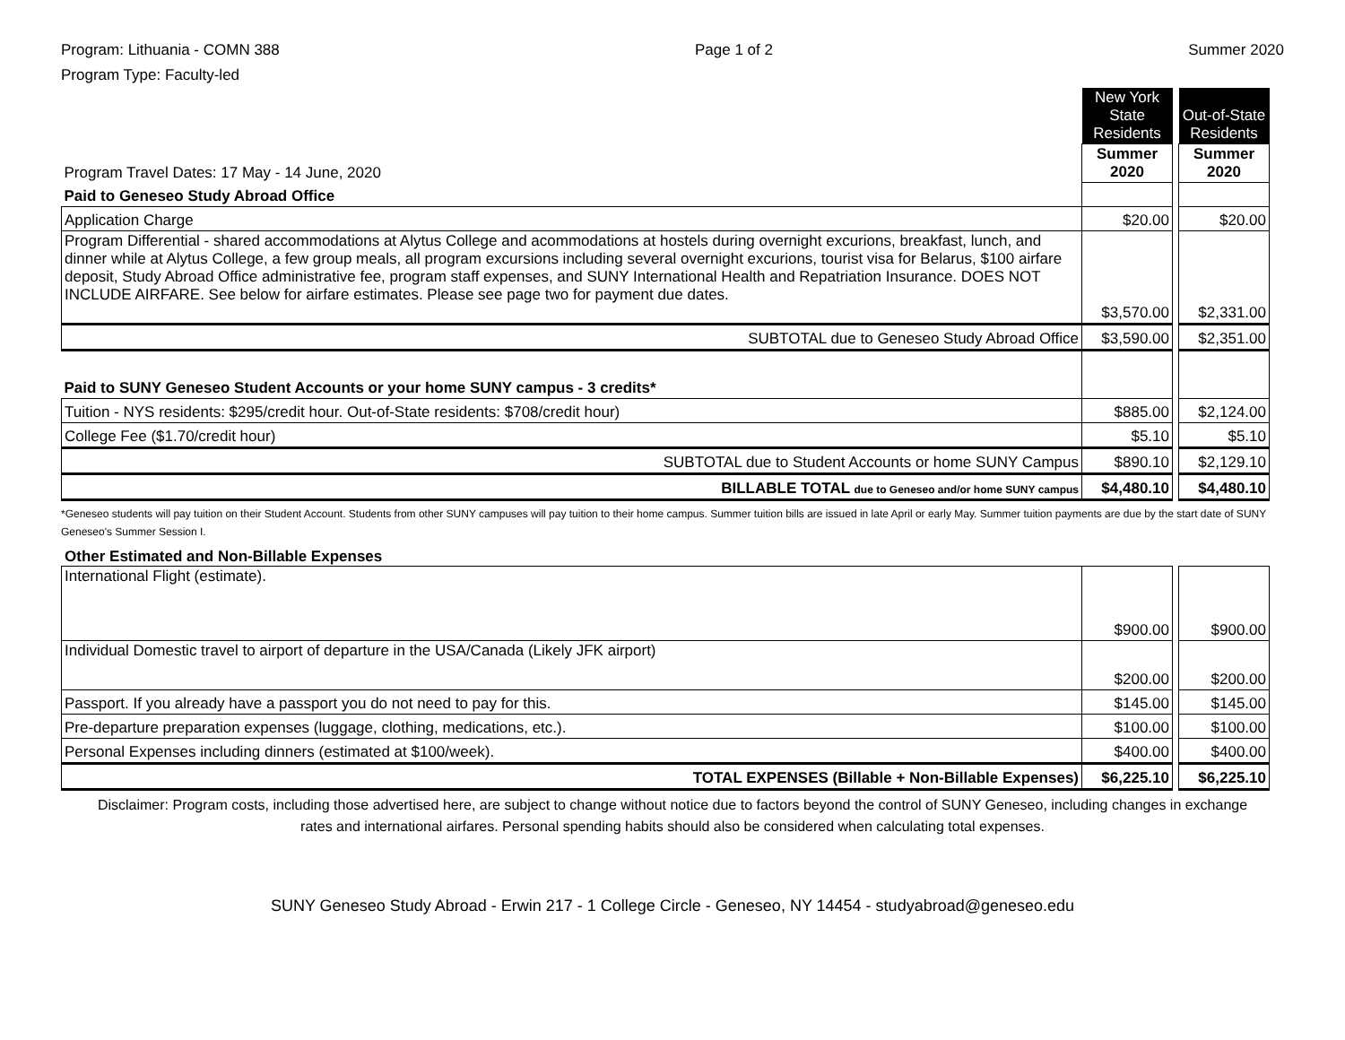Program: Lithuania - COMN 388
Program Type: Faculty-led
Page 1 of 2 Summer 2020
| | New York State Residents | | Out-of-State Residents |
| Program Travel Dates: 17 May - 14 June, 2020 | Summer 2020 | | Summer 2020 |
| Paid to Geneseo Study Abroad Office | | | |
| Application Charge | $20.00 | | $20.00 |
| Program Differential - shared accommodations at Alytus College and acommodations at hostels during overnight excurions, breakfast, lunch, and dinner while at Alytus College, a few group meals, all program excursions including several overnight excurions, tourist visa for Belarus, $100 airfare deposit, Study Abroad Office administrative fee, program staff expenses, and SUNY International Health and Repatriation Insurance. DOES NOT INCLUDE AIRFARE. See below for airfare estimates. Please see page two for payment due dates. | $3,570.00 | | $2,331.00 |
| SUBTOTAL due to Geneseo Study Abroad Office | $3,590.00 | | $2,351.00 |
| Paid to SUNY Geneseo Student Accounts or your home SUNY campus - 3 credits* | | | |
| Tuition - NYS residents: $295/credit hour. Out-of-State residents: $708/credit hour) | $885.00 | | $2,124.00 |
| College Fee ($1.70/credit hour) | $5.10 | | $5.10 |
| SUBTOTAL due to Student Accounts or home SUNY Campus | $890.10 | | $2,129.10 |
| BILLABLE TOTAL due to Geneseo and/or home SUNY campus | $4,480.10 | | $4,480.10 |
*Geneseo students will pay tuition on their Student Account. Students from other SUNY campuses will pay tuition to their home campus. Summer tuition bills are issued in late April or early May. Summer tuition payments are due by the start date of SUNY Geneseo's Summer Session I.
Other Estimated and Non-Billable Expenses
| International Flight (estimate). | $900.00 | | $900.00 |
| Individual Domestic travel to airport of departure in the USA/Canada (Likely JFK airport) | $200.00 | | $200.00 |
| Passport. If you already have a passport you do not need to pay for this. | $145.00 | | $145.00 |
| Pre-departure preparation expenses (luggage, clothing, medications, etc.). | $100.00 | | $100.00 |
| Personal Expenses including dinners (estimated at $100/week). | $400.00 | | $400.00 |
| TOTAL EXPENSES (Billable + Non-Billable Expenses) | $6,225.10 | | $6,225.10 |
Disclaimer: Program costs, including those advertised here, are subject to change without notice due to factors beyond the control of SUNY Geneseo, including changes in exchange rates and international airfares. Personal spending habits should also be considered when calculating total expenses.
SUNY Geneseo Study Abroad - Erwin 217 - 1 College Circle - Geneseo, NY 14454 - studyabroad@geneseo.edu